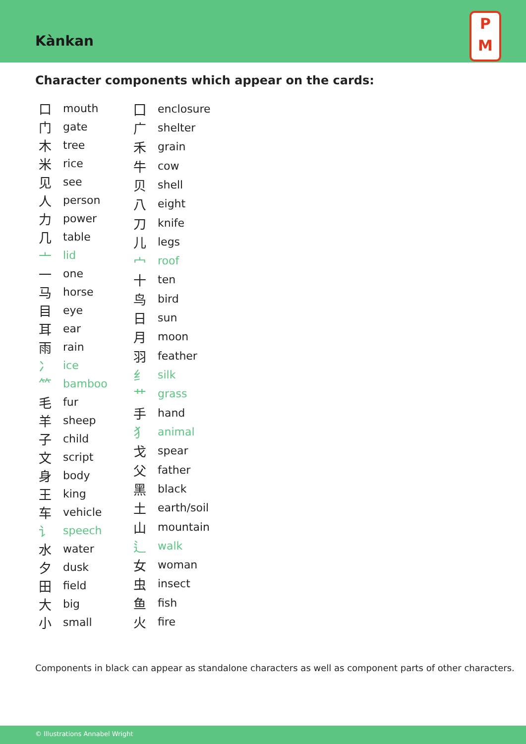Kànkan
P
M
Character components which appear on the cards:
| 口 | mouth |
| 门 | gate |
| 木 | tree |
| 米 | rice |
| 见 | see |
| 人 | person |
| 力 | power |
| 几 | table |
| 亠 | lid |
| 一 | one |
| 马 | horse |
| 目 | eye |
| 耳 | ear |
| 雨 | rain |
| 冫 | ice |
| ⺮ | bamboo |
| 毛 | fur |
| 羊 | sheep |
| 子 | child |
| 文 | script |
| 身 | body |
| 王 | king |
| 车 | vehicle |
| 讠 | speech |
| 水 | water |
| 夕 | dusk |
| 田 | field |
| 大 | big |
| 小 | small |
| 囗 | enclosure |
| 广 | shelter |
| 禾 | grain |
| 牛 | cow |
| 贝 | shell |
| 八 | eight |
| 刀 | knife |
| 儿 | legs |
| 宀 | roof |
| 十 | ten |
| 鸟 | bird |
| 日 | sun |
| 月 | moon |
| 羽 | feather |
| 纟 | silk |
| 艹 | grass |
| 手 | hand |
| 犭 | animal |
| 戈 | spear |
| 父 | father |
| 黑 | black |
| 土 | earth/soil |
| 山 | mountain |
| 辶 | walk |
| 女 | woman |
| 虫 | insect |
| 鱼 | fish |
| 火 | fire |
Components in black can appear as standalone characters as well as component parts of other characters.
© Illustrations Annabel Wright